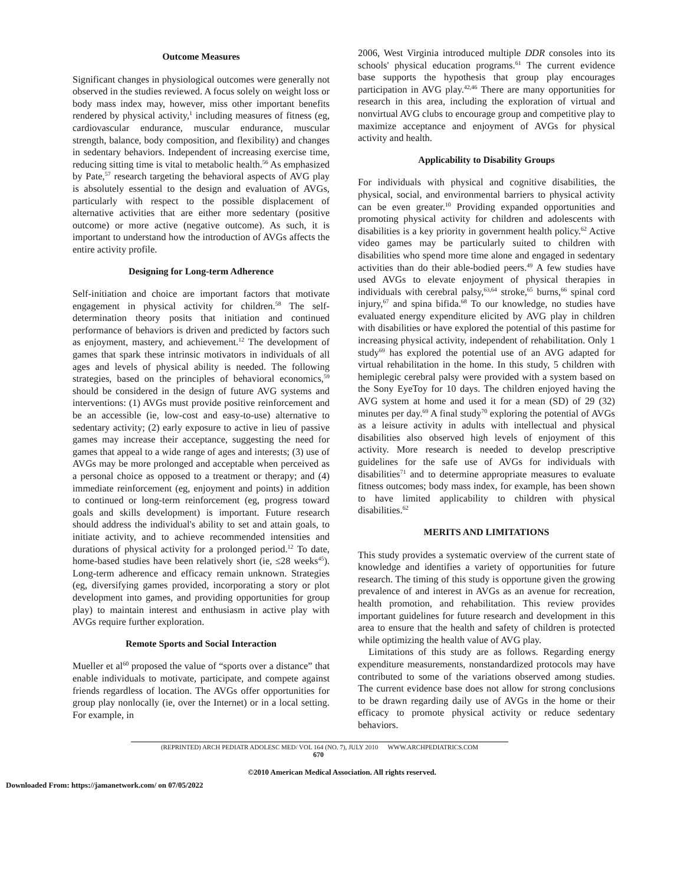Outcome Measures
Significant changes in physiological outcomes were generally not observed in the studies reviewed. A focus solely on weight loss or body mass index may, however, miss other important benefits rendered by physical activity,<sup>1</sup> including measures of fitness (eg, cardiovascular endurance, muscular endurance, muscular strength, balance, body composition, and flexibility) and changes in sedentary behaviors. Independent of increasing exercise time, reducing sitting time is vital to metabolic health.<sup>56</sup> As emphasized by Pate,<sup>57</sup> research targeting the behavioral aspects of AVG play is absolutely essential to the design and evaluation of AVGs, particularly with respect to the possible displacement of alternative activities that are either more sedentary (positive outcome) or more active (negative outcome). As such, it is important to understand how the introduction of AVGs affects the entire activity profile.
Designing for Long-term Adherence
Self-initiation and choice are important factors that motivate engagement in physical activity for children.<sup>58</sup> The self-determination theory posits that initiation and continued performance of behaviors is driven and predicted by factors such as enjoyment, mastery, and achievement.<sup>12</sup> The development of games that spark these intrinsic motivators in individuals of all ages and levels of physical ability is needed. The following strategies, based on the principles of behavioral economics,<sup>59</sup> should be considered in the design of future AVG systems and interventions: (1) AVGs must provide positive reinforcement and be an accessible (ie, low-cost and easy-to-use) alternative to sedentary activity; (2) early exposure to active in lieu of passive games may increase their acceptance, suggesting the need for games that appeal to a wide range of ages and interests; (3) use of AVGs may be more prolonged and acceptable when perceived as a personal choice as opposed to a treatment or therapy; and (4) immediate reinforcement (eg, enjoyment and points) in addition to continued or long-term reinforcement (eg, progress toward goals and skills development) is important. Future research should address the individual's ability to set and attain goals, to initiate activity, and to achieve recommended intensities and durations of physical activity for a prolonged period.<sup>12</sup> To date, home-based studies have been relatively short (ie, ≤28 weeks<sup>45</sup>). Long-term adherence and efficacy remain unknown. Strategies (eg, diversifying games provided, incorporating a story or plot development into games, and providing opportunities for group play) to maintain interest and enthusiasm in active play with AVGs require further exploration.
Remote Sports and Social Interaction
Mueller et al<sup>60</sup> proposed the value of “sports over a distance” that enable individuals to motivate, participate, and compete against friends regardless of location. The AVGs offer opportunities for group play nonlocally (ie, over the Internet) or in a local setting. For example, in
2006, West Virginia introduced multiple DDR consoles into its schools' physical education programs.<sup>61</sup> The current evidence base supports the hypothesis that group play encourages participation in AVG play.<sup>42,46</sup> There are many opportunities for research in this area, including the exploration of virtual and nonvirtual AVG clubs to encourage group and competitive play to maximize acceptance and enjoyment of AVGs for physical activity and health.
Applicability to Disability Groups
For individuals with physical and cognitive disabilities, the physical, social, and environmental barriers to physical activity can be even greater.<sup>10</sup> Providing expanded opportunities and promoting physical activity for children and adolescents with disabilities is a key priority in government health policy.<sup>62</sup> Active video games may be particularly suited to children with disabilities who spend more time alone and engaged in sedentary activities than do their able-bodied peers.<sup>49</sup> A few studies have used AVGs to elevate enjoyment of physical therapies in individuals with cerebral palsy,<sup>63,64</sup> stroke,<sup>65</sup> burns,<sup>66</sup> spinal cord injury,<sup>67</sup> and spina bifida.<sup>68</sup> To our knowledge, no studies have evaluated energy expenditure elicited by AVG play in children with disabilities or have explored the potential of this pastime for increasing physical activity, independent of rehabilitation. Only 1 study<sup>69</sup> has explored the potential use of an AVG adapted for virtual rehabilitation in the home. In this study, 5 children with hemiplegic cerebral palsy were provided with a system based on the Sony EyeToy for 10 days. The children enjoyed having the AVG system at home and used it for a mean (SD) of 29 (32) minutes per day.<sup>69</sup> A final study<sup>70</sup> exploring the potential of AVGs as a leisure activity in adults with intellectual and physical disabilities also observed high levels of enjoyment of this activity. More research is needed to develop prescriptive guidelines for the safe use of AVGs for individuals with disabilities<sup>71</sup> and to determine appropriate measures to evaluate fitness outcomes; body mass index, for example, has been shown to have limited applicability to children with physical disabilities.<sup>62</sup>
MERITS AND LIMITATIONS
This study provides a systematic overview of the current state of knowledge and identifies a variety of opportunities for future research. The timing of this study is opportune given the growing prevalence of and interest in AVGs as an avenue for recreation, health promotion, and rehabilitation. This review provides important guidelines for future research and development in this area to ensure that the health and safety of children is protected while optimizing the health value of AVG play.
Limitations of this study are as follows. Regarding energy expenditure measurements, nonstandardized protocols may have contributed to some of the variations observed among studies. The current evidence base does not allow for strong conclusions to be drawn regarding daily use of AVGs in the home or their efficacy to promote physical activity or reduce sedentary behaviors.
(REPRINTED) ARCH PEDIATR ADOLESC MED/ VOL 164 (NO. 7), JULY 2010 WWW.ARCHPEDIATRICS.COM
670
©2010 American Medical Association. All rights reserved.
Downloaded From: https://jamanetwork.com/ on 07/05/2022